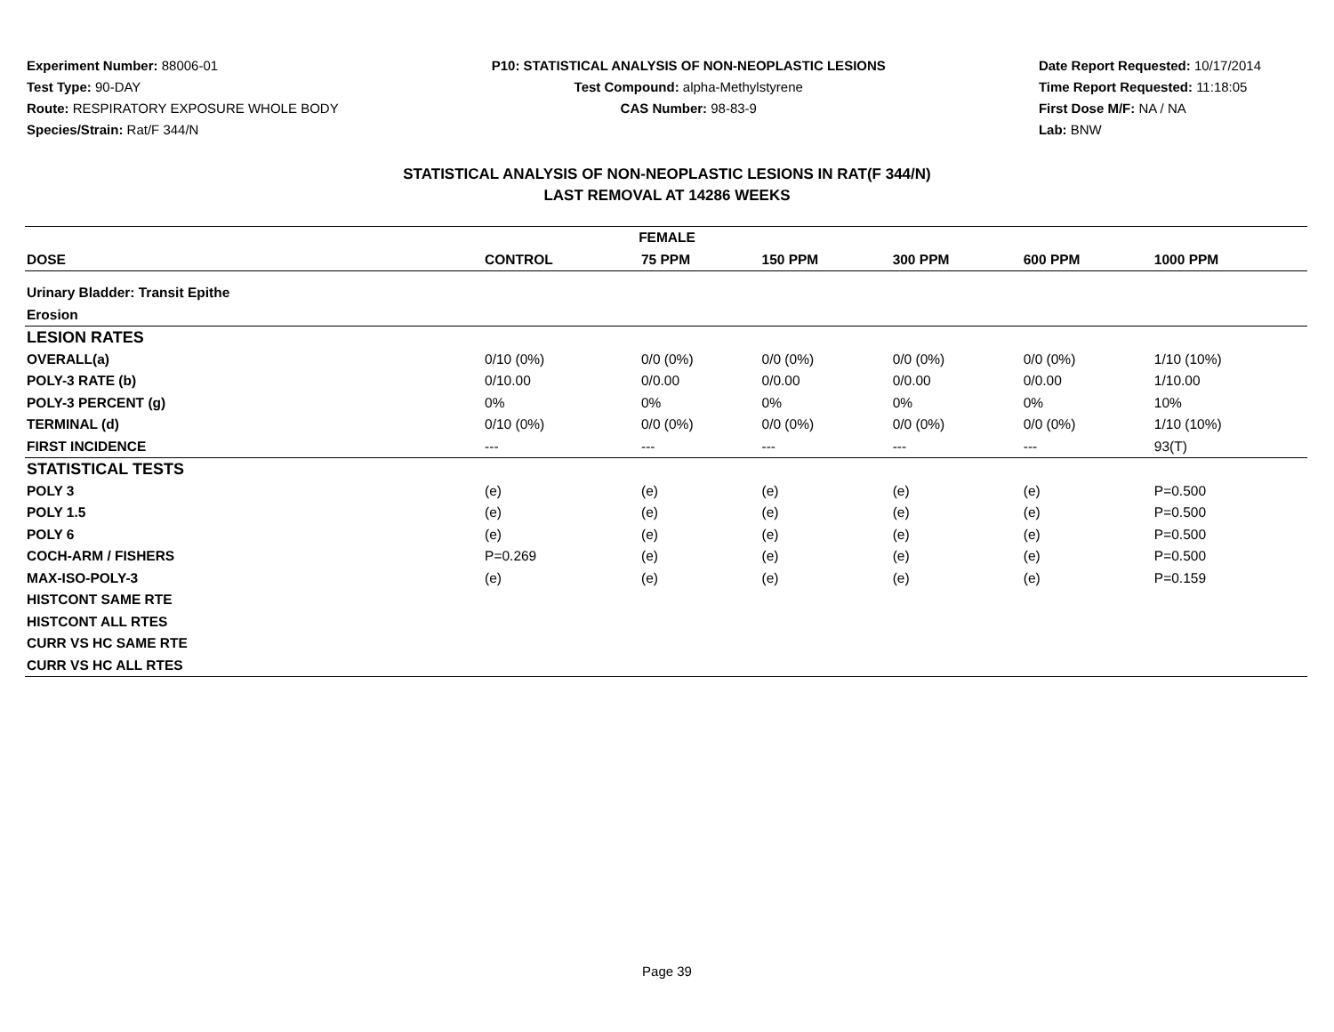Experiment Number: 88006-01
Test Type: 90-DAY
Route: RESPIRATORY EXPOSURE WHOLE BODY
Species/Strain: Rat/F 344/N
P10: STATISTICAL ANALYSIS OF NON-NEOPLASTIC LESIONS
Test Compound: alpha-Methylstyrene
CAS Number: 98-83-9
Date Report Requested: 10/17/2014
Time Report Requested: 11:18:05
First Dose M/F: NA / NA
Lab: BNW
STATISTICAL ANALYSIS OF NON-NEOPLASTIC LESIONS IN RAT(F 344/N)
LAST REMOVAL AT 14286 WEEKS
| FEMALE | | | | | | |
| --- | --- | --- | --- | --- | --- | --- |
| DOSE | CONTROL | 75 PPM | 150 PPM | 300 PPM | 600 PPM | 1000 PPM |
| Urinary Bladder: Transit Epithe | | | | | | |
| Erosion | | | | | | |
| LESION RATES | | | | | | |
| OVERALL(a) | 0/10 (0%) | 0/0 (0%) | 0/0 (0%) | 0/0 (0%) | 0/0 (0%) | 1/10 (10%) |
| POLY-3 RATE (b) | 0/10.00 | 0/0.00 | 0/0.00 | 0/0.00 | 0/0.00 | 1/10.00 |
| POLY-3 PERCENT (g) | 0% | 0% | 0% | 0% | 0% | 10% |
| TERMINAL (d) | 0/10 (0%) | 0/0 (0%) | 0/0 (0%) | 0/0 (0%) | 0/0 (0%) | 1/10 (10%) |
| FIRST INCIDENCE | --- | --- | --- | --- | --- | 93(T) |
| STATISTICAL TESTS | | | | | | |
| POLY 3 | (e) | (e) | (e) | (e) | (e) | P=0.500 |
| POLY 1.5 | (e) | (e) | (e) | (e) | (e) | P=0.500 |
| POLY 6 | (e) | (e) | (e) | (e) | (e) | P=0.500 |
| COCH-ARM / FISHERS | P=0.269 | (e) | (e) | (e) | (e) | P=0.500 |
| MAX-ISO-POLY-3 | (e) | (e) | (e) | (e) | (e) | P=0.159 |
| HISTCONT SAME RTE | | | | | | |
| HISTCONT ALL RTES | | | | | | |
| CURR VS HC SAME RTE | | | | | | |
| CURR VS HC ALL RTES | | | | | | |
Page 39